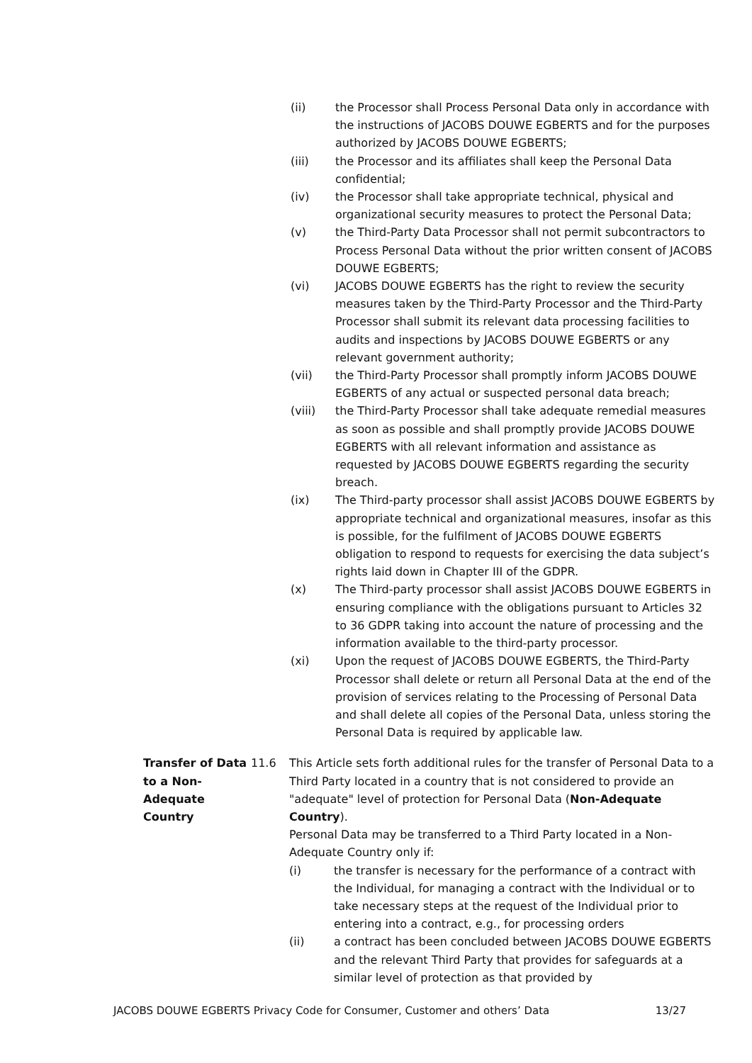(ii) the Processor shall Process Personal Data only in accordance with the instructions of JACOBS DOUWE EGBERTS and for the purposes authorized by JACOBS DOUWE EGBERTS;
(iii) the Processor and its affiliates shall keep the Personal Data confidential;
(iv) the Processor shall take appropriate technical, physical and organizational security measures to protect the Personal Data;
(v) the Third-Party Data Processor shall not permit subcontractors to Process Personal Data without the prior written consent of JACOBS DOUWE EGBERTS;
(vi) JACOBS DOUWE EGBERTS has the right to review the security measures taken by the Third-Party Processor and the Third-Party Processor shall submit its relevant data processing facilities to audits and inspections by JACOBS DOUWE EGBERTS or any relevant government authority;
(vii) the Third-Party Processor shall promptly inform JACOBS DOUWE EGBERTS of any actual or suspected personal data breach;
(viii) the Third-Party Processor shall take adequate remedial measures as soon as possible and shall promptly provide JACOBS DOUWE EGBERTS with all relevant information and assistance as requested by JACOBS DOUWE EGBERTS regarding the security breach.
(ix) The Third-party processor shall assist JACOBS DOUWE EGBERTS by appropriate technical and organizational measures, insofar as this is possible, for the fulfilment of JACOBS DOUWE EGBERTS obligation to respond to requests for exercising the data subject’s rights laid down in Chapter III of the GDPR.
(x) The Third-party processor shall assist JACOBS DOUWE EGBERTS in ensuring compliance with the obligations pursuant to Articles 32 to 36 GDPR taking into account the nature of processing and the information available to the third-party processor.
(xi) Upon the request of JACOBS DOUWE EGBERTS, the Third-Party Processor shall delete or return all Personal Data at the end of the provision of services relating to the Processing of Personal Data and shall delete all copies of the Personal Data, unless storing the Personal Data is required by applicable law.
Transfer of Data to a Non-Adequate Country
11.6 This Article sets forth additional rules for the transfer of Personal Data to a Third Party located in a country that is not considered to provide an "adequate" level of protection for Personal Data (Non-Adequate Country).
Personal Data may be transferred to a Third Party located in a Non-Adequate Country only if:
(i) the transfer is necessary for the performance of a contract with the Individual, for managing a contract with the Individual or to take necessary steps at the request of the Individual prior to entering into a contract, e.g., for processing orders
(ii) a contract has been concluded between JACOBS DOUWE EGBERTS and the relevant Third Party that provides for safeguards at a similar level of protection as that provided by
JACOBS DOUWE EGBERTS Privacy Code for Consumer, Customer and others’ Data 13/27